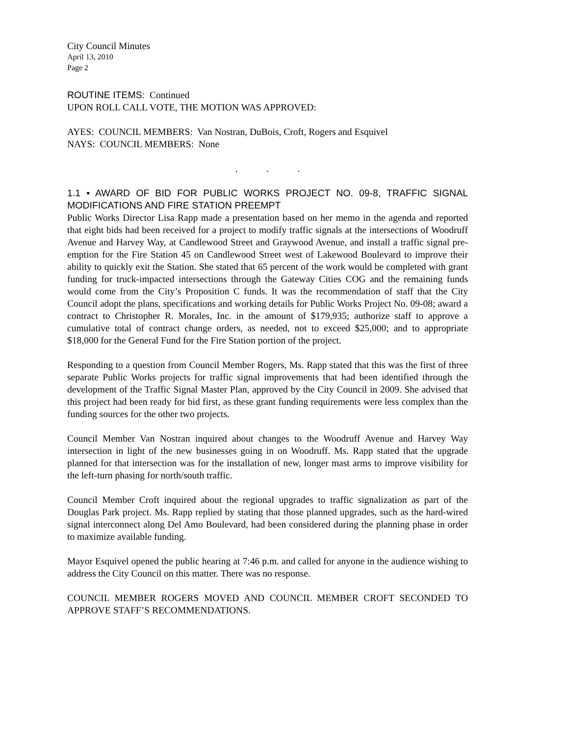City Council Minutes
April 13, 2010
Page 2
ROUTINE ITEMS: Continued
UPON ROLL CALL VOTE, THE MOTION WAS APPROVED:
AYES: COUNCIL MEMBERS: Van Nostran, DuBois, Croft, Rogers and Esquivel
NAYS: COUNCIL MEMBERS: None
. . .
1.1 • AWARD OF BID FOR PUBLIC WORKS PROJECT NO. 09-8, TRAFFIC SIGNAL MODIFICATIONS AND FIRE STATION PREEMPT
Public Works Director Lisa Rapp made a presentation based on her memo in the agenda and reported that eight bids had been received for a project to modify traffic signals at the intersections of Woodruff Avenue and Harvey Way, at Candlewood Street and Graywood Avenue, and install a traffic signal pre-emption for the Fire Station 45 on Candlewood Street west of Lakewood Boulevard to improve their ability to quickly exit the Station. She stated that 65 percent of the work would be completed with grant funding for truck-impacted intersections through the Gateway Cities COG and the remaining funds would come from the City’s Proposition C funds. It was the recommendation of staff that the City Council adopt the plans, specifications and working details for Public Works Project No. 09-08; award a contract to Christopher R. Morales, Inc. in the amount of $179,935; authorize staff to approve a cumulative total of contract change orders, as needed, not to exceed $25,000; and to appropriate $18,000 for the General Fund for the Fire Station portion of the project.
Responding to a question from Council Member Rogers, Ms. Rapp stated that this was the first of three separate Public Works projects for traffic signal improvements that had been identified through the development of the Traffic Signal Master Plan, approved by the City Council in 2009. She advised that this project had been ready for bid first, as these grant funding requirements were less complex than the funding sources for the other two projects.
Council Member Van Nostran inquired about changes to the Woodruff Avenue and Harvey Way intersection in light of the new businesses going in on Woodruff. Ms. Rapp stated that the upgrade planned for that intersection was for the installation of new, longer mast arms to improve visibility for the left-turn phasing for north/south traffic.
Council Member Croft inquired about the regional upgrades to traffic signalization as part of the Douglas Park project. Ms. Rapp replied by stating that those planned upgrades, such as the hard-wired signal interconnect along Del Amo Boulevard, had been considered during the planning phase in order to maximize available funding.
Mayor Esquivel opened the public hearing at 7:46 p.m. and called for anyone in the audience wishing to address the City Council on this matter. There was no response.
COUNCIL MEMBER ROGERS MOVED AND COUNCIL MEMBER CROFT SECONDED TO APPROVE STAFF’S RECOMMENDATIONS.